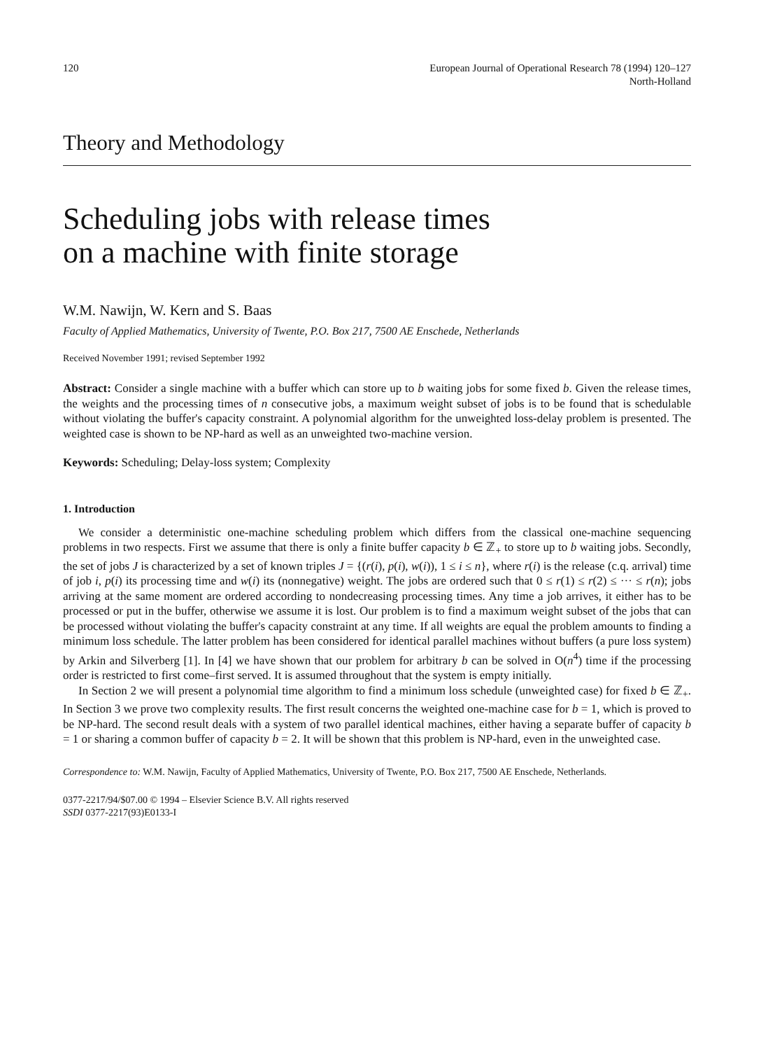120 European Journal of Operational Research 78 (1994) 120–127
North-Holland
Theory and Methodology
Scheduling jobs with release times
on a machine with finite storage
W.M. Nawijn, W. Kern and S. Baas
Faculty of Applied Mathematics, University of Twente, P.O. Box 217, 7500 AE Enschede, Netherlands
Received November 1991; revised September 1992
Abstract: Consider a single machine with a buffer which can store up to b waiting jobs for some fixed b. Given the release times, the weights and the processing times of n consecutive jobs, a maximum weight subset of jobs is to be found that is schedulable without violating the buffer's capacity constraint. A polynomial algorithm for the unweighted loss-delay problem is presented. The weighted case is shown to be NP-hard as well as an unweighted two-machine version.
Keywords: Scheduling; Delay-loss system; Complexity
1. Introduction
We consider a deterministic one-machine scheduling problem which differs from the classical one-machine sequencing problems in two respects. First we assume that there is only a finite buffer capacity b ∈ ℤ<sub>+</sub> to store up to b waiting jobs. Secondly, the set of jobs J is characterized by a set of known triples J = {(r(i), p(i), w(i)), 1 ≤ i ≤ n}, where r(i) is the release (c.q. arrival) time of job i, p(i) its processing time and w(i) its (nonnegative) weight. The jobs are ordered such that 0 ≤ r(1) ≤ r(2) ≤ ··· ≤ r(n); jobs arriving at the same moment are ordered according to nondecreasing processing times. Any time a job arrives, it either has to be processed or put in the buffer, otherwise we assume it is lost. Our problem is to find a maximum weight subset of the jobs that can be processed without violating the buffer's capacity constraint at any time. If all weights are equal the problem amounts to finding a minimum loss schedule. The latter problem has been considered for identical parallel machines without buffers (a pure loss system) by Arkin and Silverberg [1]. In [4] we have shown that our problem for arbitrary b can be solved in O(n<sup>4</sup>) time if the processing order is restricted to first come–first served. It is assumed throughout that the system is empty initially.
In Section 2 we will present a polynomial time algorithm to find a minimum loss schedule (unweighted case) for fixed b ∈ ℤ<sub>+</sub>. In Section 3 we prove two complexity results. The first result concerns the weighted one-machine case for b = 1, which is proved to be NP-hard. The second result deals with a system of two parallel identical machines, either having a separate buffer of capacity b = 1 or sharing a common buffer of capacity b = 2. It will be shown that this problem is NP-hard, even in the unweighted case.
Correspondence to: W.M. Nawijn, Faculty of Applied Mathematics, University of Twente, P.O. Box 217, 7500 AE Enschede, Netherlands.
0377-2217/94/$07.00 © 1994 – Elsevier Science B.V. All rights reserved
SSDI 0377-2217(93)E0133-I